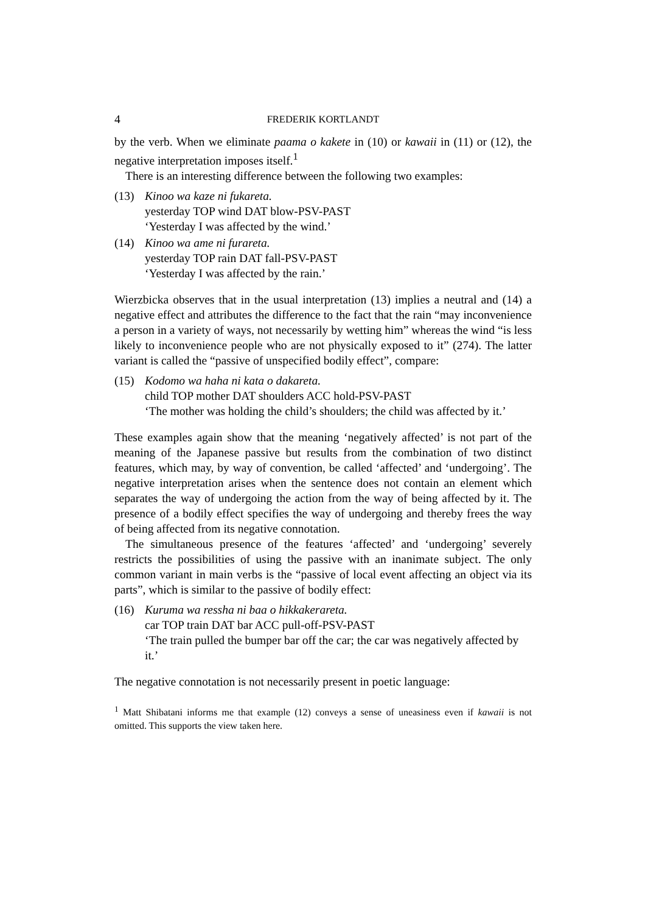4 FREDERIK KORTLANDT
by the verb. When we eliminate paama o kakete in (10) or kawaii in (11) or (12), the negative interpretation imposes itself.<sup>1</sup>
There is an interesting difference between the following two examples:
(13) Kinoo wa kaze ni fukareta.
yesterday TOP wind DAT blow-PSV-PAST
‘Yesterday I was affected by the wind.’
(14) Kinoo wa ame ni furareta.
yesterday TOP rain DAT fall-PSV-PAST
‘Yesterday I was affected by the rain.’
Wierzbicka observes that in the usual interpretation (13) implies a neutral and (14) a negative effect and attributes the difference to the fact that the rain “may inconvenience a person in a variety of ways, not necessarily by wetting him” whereas the wind “is less likely to inconvenience people who are not physically exposed to it” (274). The latter variant is called the “passive of unspecified bodily effect”, compare:
(15) Kodomo wa haha ni kata o dakareta.
child TOP mother DAT shoulders ACC hold-PSV-PAST
‘The mother was holding the child’s shoulders; the child was affected by it.’
These examples again show that the meaning ‘negatively affected’ is not part of the meaning of the Japanese passive but results from the combination of two distinct features, which may, by way of convention, be called ‘affected’ and ‘undergoing’. The negative interpretation arises when the sentence does not contain an element which separates the way of undergoing the action from the way of being affected by it. The presence of a bodily effect specifies the way of undergoing and thereby frees the way of being affected from its negative connotation.
The simultaneous presence of the features ‘affected’ and ‘undergoing’ severely restricts the possibilities of using the passive with an inanimate subject. The only common variant in main verbs is the “passive of local event affecting an object via its parts”, which is similar to the passive of bodily effect:
(16) Kuruma wa ressha ni baa o hikkakerareta.
car TOP train DAT bar ACC pull-off-PSV-PAST
‘The train pulled the bumper bar off the car; the car was negatively affected by it.’
The negative connotation is not necessarily present in poetic language:
<sup>1</sup> Matt Shibatani informs me that example (12) conveys a sense of uneasiness even if kawaii is not omitted. This supports the view taken here.